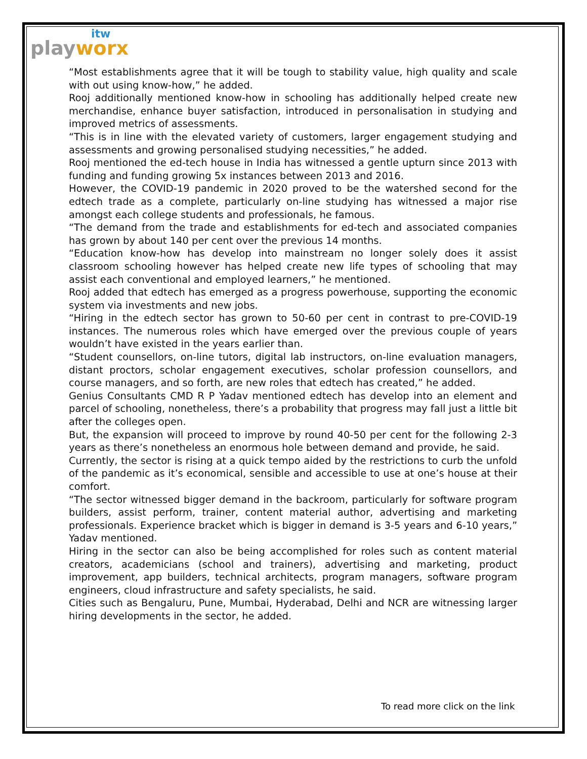itw
playworx
“Most establishments agree that it will be tough to stability value, high quality and scale with out using know-how,” he added.
Rooj additionally mentioned know-how in schooling has additionally helped create new merchandise, enhance buyer satisfaction, introduced in personalisation in studying and improved metrics of assessments.
“This is in line with the elevated variety of customers, larger engagement studying and assessments and growing personalised studying necessities,” he added.
Rooj mentioned the ed-tech house in India has witnessed a gentle upturn since 2013 with funding and funding growing 5x instances between 2013 and 2016.
However, the COVID-19 pandemic in 2020 proved to be the watershed second for the edtech trade as a complete, particularly on-line studying has witnessed a major rise amongst each college students and professionals, he famous.
“The demand from the trade and establishments for ed-tech and associated companies has grown by about 140 per cent over the previous 14 months.
“Education know-how has develop into mainstream no longer solely does it assist classroom schooling however has helped create new life types of schooling that may assist each conventional and employed learners,” he mentioned.
Rooj added that edtech has emerged as a progress powerhouse, supporting the economic system via investments and new jobs.
“Hiring in the edtech sector has grown to 50-60 per cent in contrast to pre-COVID-19 instances. The numerous roles which have emerged over the previous couple of years wouldn’t have existed in the years earlier than.
“Student counsellors, on-line tutors, digital lab instructors, on-line evaluation managers, distant proctors, scholar engagement executives, scholar profession counsellors, and course managers, and so forth, are new roles that edtech has created,” he added.
Genius Consultants CMD R P Yadav mentioned edtech has develop into an element and parcel of schooling, nonetheless, there’s a probability that progress may fall just a little bit after the colleges open.
But, the expansion will proceed to improve by round 40-50 per cent for the following 2-3 years as there’s nonetheless an enormous hole between demand and provide, he said.
Currently, the sector is rising at a quick tempo aided by the restrictions to curb the unfold of the pandemic as it’s economical, sensible and accessible to use at one’s house at their comfort.
“The sector witnessed bigger demand in the backroom, particularly for software program builders, assist perform, trainer, content material author, advertising and marketing professionals. Experience bracket which is bigger in demand is 3-5 years and 6-10 years,” Yadav mentioned.
Hiring in the sector can also be being accomplished for roles such as content material creators, academicians (school and trainers), advertising and marketing, product improvement, app builders, technical architects, program managers, software program engineers, cloud infrastructure and safety specialists, he said.
Cities such as Bengaluru, Pune, Mumbai, Hyderabad, Delhi and NCR are witnessing larger hiring developments in the sector, he added.
To read more click on the link